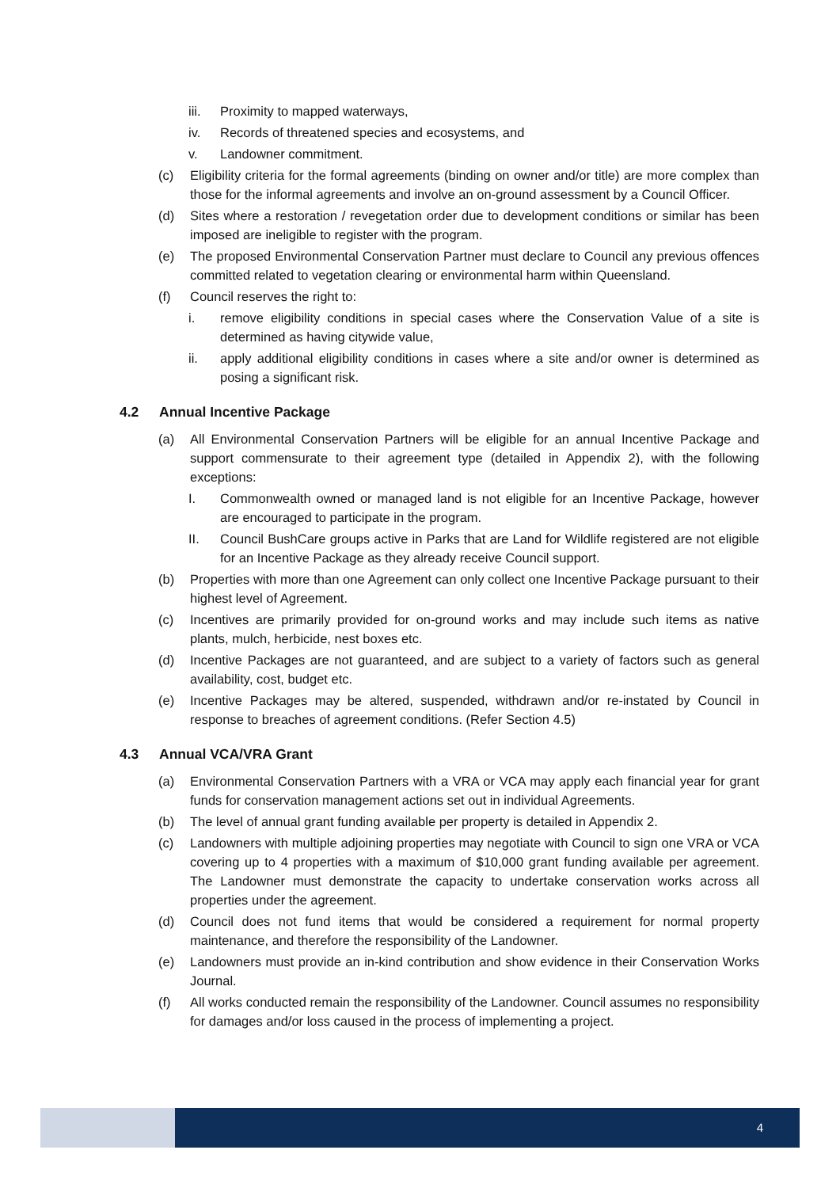iii. Proximity to mapped waterways,
iv. Records of threatened species and ecosystems, and
v. Landowner commitment.
(c) Eligibility criteria for the formal agreements (binding on owner and/or title) are more complex than those for the informal agreements and involve an on-ground assessment by a Council Officer.
(d) Sites where a restoration / revegetation order due to development conditions or similar has been imposed are ineligible to register with the program.
(e) The proposed Environmental Conservation Partner must declare to Council any previous offences committed related to vegetation clearing or environmental harm within Queensland.
(f) Council reserves the right to:
i. remove eligibility conditions in special cases where the Conservation Value of a site is determined as having citywide value,
ii. apply additional eligibility conditions in cases where a site and/or owner is determined as posing a significant risk.
4.2 Annual Incentive Package
(a) All Environmental Conservation Partners will be eligible for an annual Incentive Package and support commensurate to their agreement type (detailed in Appendix 2), with the following exceptions:
I. Commonwealth owned or managed land is not eligible for an Incentive Package, however are encouraged to participate in the program.
II. Council BushCare groups active in Parks that are Land for Wildlife registered are not eligible for an Incentive Package as they already receive Council support.
(b) Properties with more than one Agreement can only collect one Incentive Package pursuant to their highest level of Agreement.
(c) Incentives are primarily provided for on-ground works and may include such items as native plants, mulch, herbicide, nest boxes etc.
(d) Incentive Packages are not guaranteed, and are subject to a variety of factors such as general availability, cost, budget etc.
(e) Incentive Packages may be altered, suspended, withdrawn and/or re-instated by Council in response to breaches of agreement conditions. (Refer Section 4.5)
4.3 Annual VCA/VRA Grant
(a) Environmental Conservation Partners with a VRA or VCA may apply each financial year for grant funds for conservation management actions set out in individual Agreements.
(b) The level of annual grant funding available per property is detailed in Appendix 2.
(c) Landowners with multiple adjoining properties may negotiate with Council to sign one VRA or VCA covering up to 4 properties with a maximum of $10,000 grant funding available per agreement. The Landowner must demonstrate the capacity to undertake conservation works across all properties under the agreement.
(d) Council does not fund items that would be considered a requirement for normal property maintenance, and therefore the responsibility of the Landowner.
(e) Landowners must provide an in-kind contribution and show evidence in their Conservation Works Journal.
(f) All works conducted remain the responsibility of the Landowner. Council assumes no responsibility for damages and/or loss caused in the process of implementing a project.
4